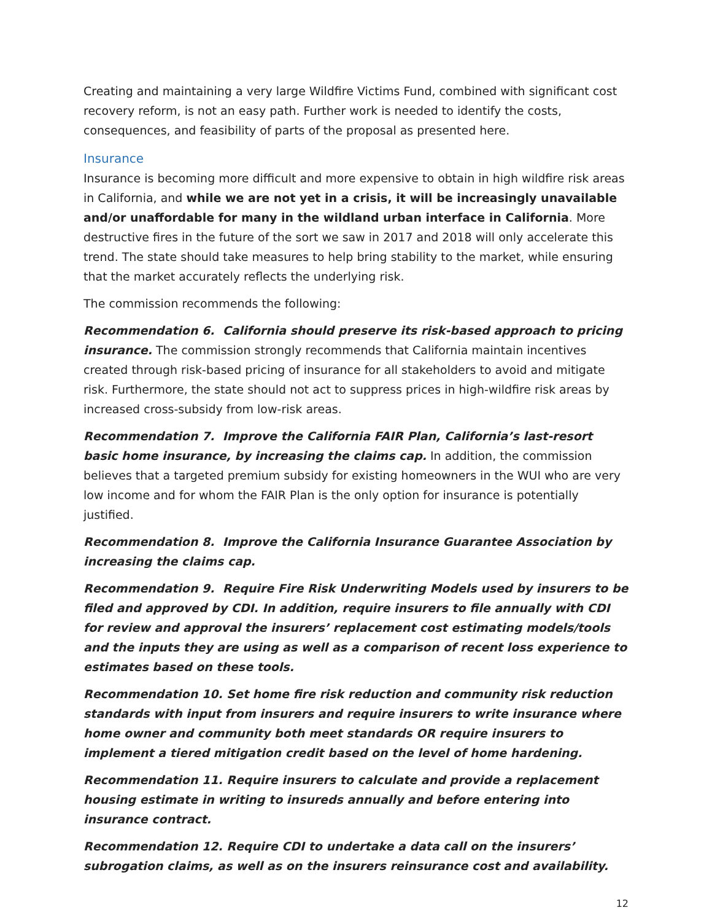Creating and maintaining a very large Wildfire Victims Fund, combined with significant cost recovery reform, is not an easy path. Further work is needed to identify the costs, consequences, and feasibility of parts of the proposal as presented here.
Insurance
Insurance is becoming more difficult and more expensive to obtain in high wildfire risk areas in California, and while we are not yet in a crisis, it will be increasingly unavailable and/or unaffordable for many in the wildland urban interface in California. More destructive fires in the future of the sort we saw in 2017 and 2018 will only accelerate this trend. The state should take measures to help bring stability to the market, while ensuring that the market accurately reflects the underlying risk.
The commission recommends the following:
Recommendation 6. California should preserve its risk-based approach to pricing insurance. The commission strongly recommends that California maintain incentives created through risk-based pricing of insurance for all stakeholders to avoid and mitigate risk. Furthermore, the state should not act to suppress prices in high-wildfire risk areas by increased cross-subsidy from low-risk areas.
Recommendation 7. Improve the California FAIR Plan, California’s last-resort basic home insurance, by increasing the claims cap. In addition, the commission believes that a targeted premium subsidy for existing homeowners in the WUI who are very low income and for whom the FAIR Plan is the only option for insurance is potentially justified.
Recommendation 8. Improve the California Insurance Guarantee Association by increasing the claims cap.
Recommendation 9. Require Fire Risk Underwriting Models used by insurers to be filed and approved by CDI. In addition, require insurers to file annually with CDI for review and approval the insurers’ replacement cost estimating models/tools and the inputs they are using as well as a comparison of recent loss experience to estimates based on these tools.
Recommendation 10. Set home fire risk reduction and community risk reduction standards with input from insurers and require insurers to write insurance where home owner and community both meet standards OR require insurers to implement a tiered mitigation credit based on the level of home hardening.
Recommendation 11. Require insurers to calculate and provide a replacement housing estimate in writing to insureds annually and before entering into insurance contract.
Recommendation 12. Require CDI to undertake a data call on the insurers’ subrogation claims, as well as on the insurers reinsurance cost and availability.
12